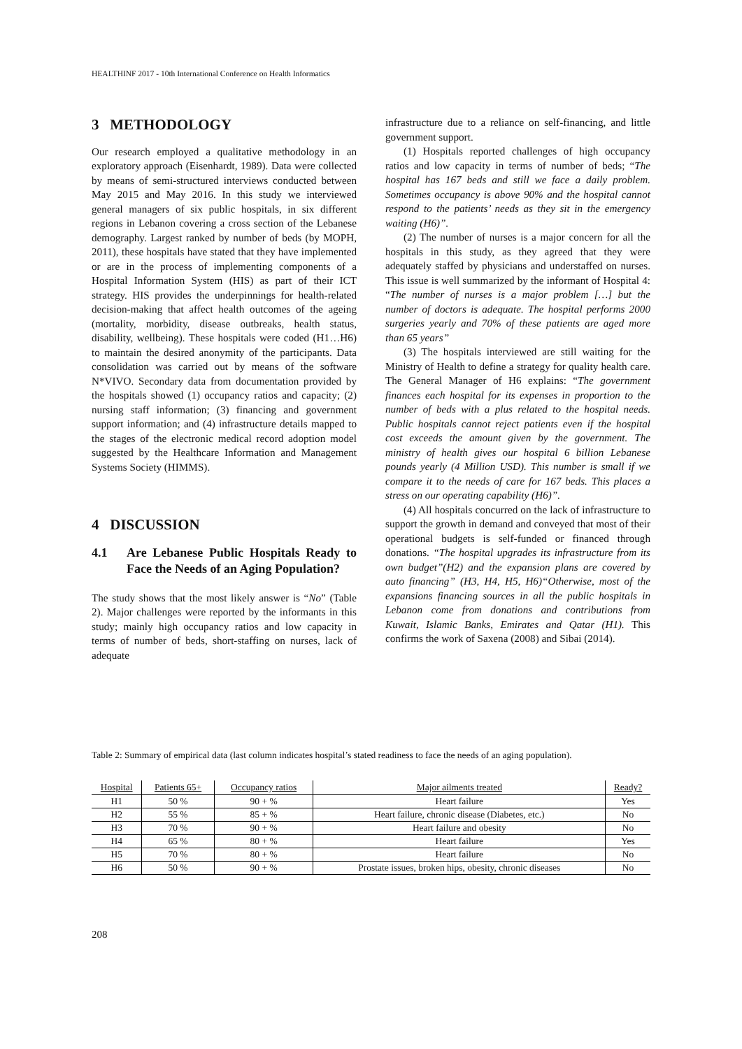HEALTHINF 2017 - 10th International Conference on Health Informatics
3 METHODOLOGY
Our research employed a qualitative methodology in an exploratory approach (Eisenhardt, 1989). Data were collected by means of semi-structured interviews conducted between May 2015 and May 2016. In this study we interviewed general managers of six public hospitals, in six different regions in Lebanon covering a cross section of the Lebanese demography. Largest ranked by number of beds (by MOPH, 2011), these hospitals have stated that they have implemented or are in the process of implementing components of a Hospital Information System (HIS) as part of their ICT strategy. HIS provides the underpinnings for health-related decision-making that affect health outcomes of the ageing (mortality, morbidity, disease outbreaks, health status, disability, wellbeing). These hospitals were coded (H1…H6) to maintain the desired anonymity of the participants. Data consolidation was carried out by means of the software N*VIVO. Secondary data from documentation provided by the hospitals showed (1) occupancy ratios and capacity; (2) nursing staff information; (3) financing and government support information; and (4) infrastructure details mapped to the stages of the electronic medical record adoption model suggested by the Healthcare Information and Management Systems Society (HIMMS).
4 DISCUSSION
4.1 Are Lebanese Public Hospitals Ready to Face the Needs of an Aging Population?
The study shows that the most likely answer is “No” (Table 2). Major challenges were reported by the informants in this study; mainly high occupancy ratios and low capacity in terms of number of beds, short-staffing on nurses, lack of adequate
infrastructure due to a reliance on self-financing, and little government support.
(1) Hospitals reported challenges of high occupancy ratios and low capacity in terms of number of beds; “The hospital has 167 beds and still we face a daily problem. Sometimes occupancy is above 90% and the hospital cannot respond to the patients’ needs as they sit in the emergency waiting (H6)”.
(2) The number of nurses is a major concern for all the hospitals in this study, as they agreed that they were adequately staffed by physicians and understaffed on nurses. This issue is well summarized by the informant of Hospital 4: “The number of nurses is a major problem […] but the number of doctors is adequate. The hospital performs 2000 surgeries yearly and 70% of these patients are aged more than 65 years”
(3) The hospitals interviewed are still waiting for the Ministry of Health to define a strategy for quality health care. The General Manager of H6 explains: “The government finances each hospital for its expenses in proportion to the number of beds with a plus related to the hospital needs. Public hospitals cannot reject patients even if the hospital cost exceeds the amount given by the government. The ministry of health gives our hospital 6 billion Lebanese pounds yearly (4 Million USD). This number is small if we compare it to the needs of care for 167 beds. This places a stress on our operating capability (H6)”.
(4) All hospitals concurred on the lack of infrastructure to support the growth in demand and conveyed that most of their operational budgets is self-funded or financed through donations. “The hospital upgrades its infrastructure from its own budget”(H2) and the expansion plans are covered by auto financing” (H3, H4, H5, H6)“Otherwise, most of the expansions financing sources in all the public hospitals in Lebanon come from donations and contributions from Kuwait, Islamic Banks, Emirates and Qatar (H1). This confirms the work of Saxena (2008) and Sibai (2014).
Table 2: Summary of empirical data (last column indicates hospital’s stated readiness to face the needs of an aging population).
| Hospital | Patients 65+ | Occupancy ratios | Major ailments treated | Ready? |
| --- | --- | --- | --- | --- |
| H1 | 50 % | 90 + % | Heart failure | Yes |
| H2 | 55 % | 85 + % | Heart failure, chronic disease (Diabetes, etc.) | No |
| H3 | 70 % | 90 + % | Heart failure and obesity | No |
| H4 | 65 % | 80 + % | Heart failure | Yes |
| H5 | 70 % | 80 + % | Heart failure | No |
| H6 | 50 % | 90 + % | Prostate issues, broken hips, obesity, chronic diseases | No |
208